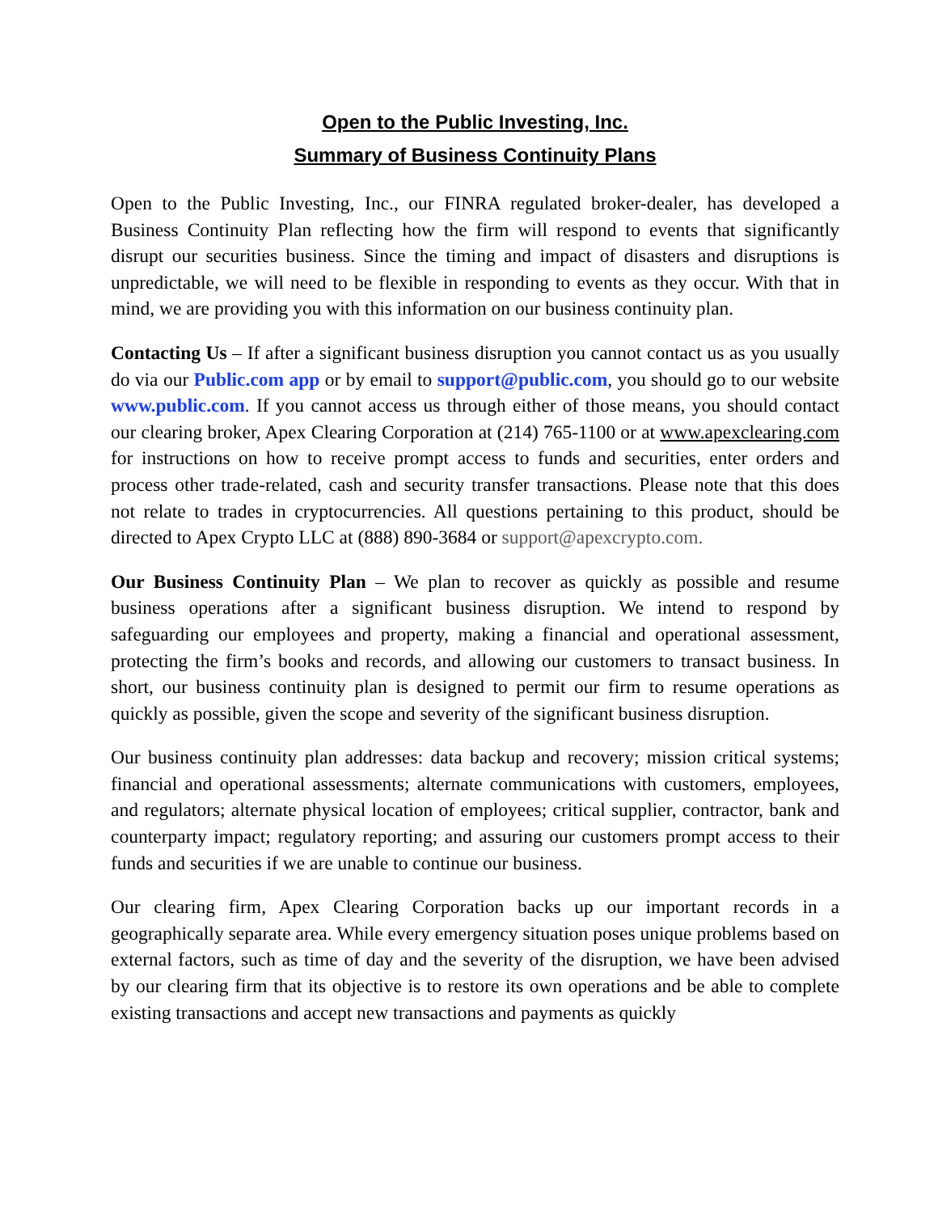Open to the Public Investing, Inc.
Summary of Business Continuity Plans
Open to the Public Investing, Inc., our FINRA regulated broker-dealer, has developed a Business Continuity Plan reflecting how the firm will respond to events that significantly disrupt our securities business. Since the timing and impact of disasters and disruptions is unpredictable, we will need to be flexible in responding to events as they occur. With that in mind, we are providing you with this information on our business continuity plan.
Contacting Us – If after a significant business disruption you cannot contact us as you usually do via our Public.com app or by email to support@public.com, you should go to our website www.public.com. If you cannot access us through either of those means, you should contact our clearing broker, Apex Clearing Corporation at (214) 765-1100 or at www.apexclearing.com for instructions on how to receive prompt access to funds and securities, enter orders and process other trade-related, cash and security transfer transactions. Please note that this does not relate to trades in cryptocurrencies. All questions pertaining to this product, should be directed to Apex Crypto LLC at (888) 890-3684 or support@apexcrypto.com.
Our Business Continuity Plan – We plan to recover as quickly as possible and resume business operations after a significant business disruption. We intend to respond by safeguarding our employees and property, making a financial and operational assessment, protecting the firm’s books and records, and allowing our customers to transact business. In short, our business continuity plan is designed to permit our firm to resume operations as quickly as possible, given the scope and severity of the significant business disruption.
Our business continuity plan addresses: data backup and recovery; mission critical systems; financial and operational assessments; alternate communications with customers, employees, and regulators; alternate physical location of employees; critical supplier, contractor, bank and counterparty impact; regulatory reporting; and assuring our customers prompt access to their funds and securities if we are unable to continue our business.
Our clearing firm, Apex Clearing Corporation backs up our important records in a geographically separate area. While every emergency situation poses unique problems based on external factors, such as time of day and the severity of the disruption, we have been advised by our clearing firm that its objective is to restore its own operations and be able to complete existing transactions and accept new transactions and payments as quickly